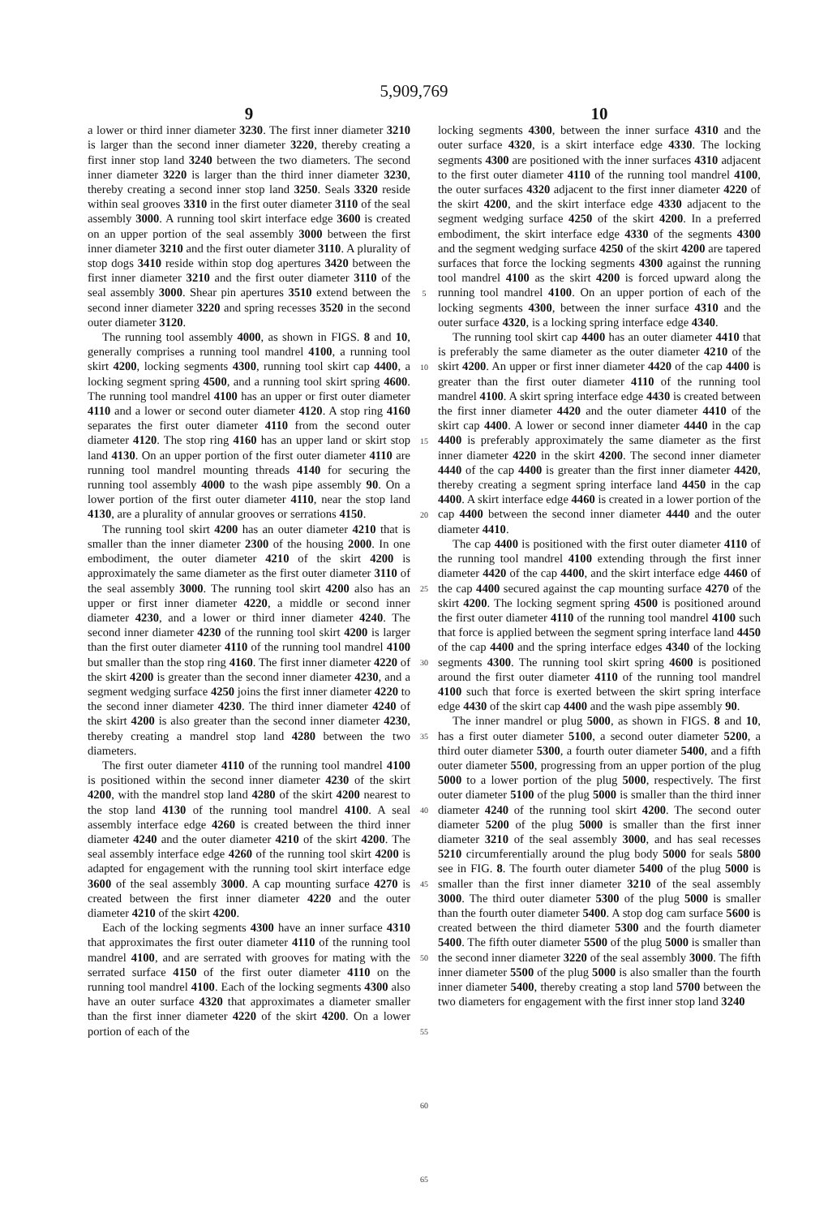5,909,769
9
a lower or third inner diameter 3230. The first inner diameter 3210 is larger than the second inner diameter 3220, thereby creating a first inner stop land 3240 between the two diameters. The second inner diameter 3220 is larger than the third inner diameter 3230, thereby creating a second inner stop land 3250. Seals 3320 reside within seal grooves 3310 in the first outer diameter 3110 of the seal assembly 3000. A running tool skirt interface edge 3600 is created on an upper portion of the seal assembly 3000 between the first inner diameter 3210 and the first outer diameter 3110. A plurality of stop dogs 3410 reside within stop dog apertures 3420 between the first inner diameter 3210 and the first outer diameter 3110 of the seal assembly 3000. Shear pin apertures 3510 extend between the second inner diameter 3220 and spring recesses 3520 in the second outer diameter 3120.
The running tool assembly 4000, as shown in FIGS. 8 and 10, generally comprises a running tool mandrel 4100, a running tool skirt 4200, locking segments 4300, running tool skirt cap 4400, a locking segment spring 4500, and a running tool skirt spring 4600. The running tool mandrel 4100 has an upper or first outer diameter 4110 and a lower or second outer diameter 4120. A stop ring 4160 separates the first outer diameter 4110 from the second outer diameter 4120. The stop ring 4160 has an upper land or skirt stop land 4130. On an upper portion of the first outer diameter 4110 are running tool mandrel mounting threads 4140 for securing the running tool assembly 4000 to the wash pipe assembly 90. On a lower portion of the first outer diameter 4110, near the stop land 4130, are a plurality of annular grooves or serrations 4150.
The running tool skirt 4200 has an outer diameter 4210 that is smaller than the inner diameter 2300 of the housing 2000. In one embodiment, the outer diameter 4210 of the skirt 4200 is approximately the same diameter as the first outer diameter 3110 of the seal assembly 3000. The running tool skirt 4200 also has an upper or first inner diameter 4220, a middle or second inner diameter 4230, and a lower or third inner diameter 4240. The second inner diameter 4230 of the running tool skirt 4200 is larger than the first outer diameter 4110 of the running tool mandrel 4100 but smaller than the stop ring 4160. The first inner diameter 4220 of the skirt 4200 is greater than the second inner diameter 4230, and a segment wedging surface 4250 joins the first inner diameter 4220 to the second inner diameter 4230. The third inner diameter 4240 of the skirt 4200 is also greater than the second inner diameter 4230, thereby creating a mandrel stop land 4280 between the two diameters.
The first outer diameter 4110 of the running tool mandrel 4100 is positioned within the second inner diameter 4230 of the skirt 4200, with the mandrel stop land 4280 of the skirt 4200 nearest to the stop land 4130 of the running tool mandrel 4100. A seal assembly interface edge 4260 is created between the third inner diameter 4240 and the outer diameter 4210 of the skirt 4200. The seal assembly interface edge 4260 of the running tool skirt 4200 is adapted for engagement with the running tool skirt interface edge 3600 of the seal assembly 3000. A cap mounting surface 4270 is created between the first inner diameter 4220 and the outer diameter 4210 of the skirt 4200.
Each of the locking segments 4300 have an inner surface 4310 that approximates the first outer diameter 4110 of the running tool mandrel 4100, and are serrated with grooves for mating with the serrated surface 4150 of the first outer diameter 4110 on the running tool mandrel 4100. Each of the locking segments 4300 also have an outer surface 4320 that approximates a diameter smaller than the first inner diameter 4220 of the skirt 4200. On a lower portion of each of the
5
10
15
20
25
30
35
40
45
50
55
60
65
10
locking segments 4300, between the inner surface 4310 and the outer surface 4320, is a skirt interface edge 4330. The locking segments 4300 are positioned with the inner surfaces 4310 adjacent to the first outer diameter 4110 of the running tool mandrel 4100, the outer surfaces 4320 adjacent to the first inner diameter 4220 of the skirt 4200, and the skirt interface edge 4330 adjacent to the segment wedging surface 4250 of the skirt 4200. In a preferred embodiment, the skirt interface edge 4330 of the segments 4300 and the segment wedging surface 4250 of the skirt 4200 are tapered surfaces that force the locking segments 4300 against the running tool mandrel 4100 as the skirt 4200 is forced upward along the running tool mandrel 4100. On an upper portion of each of the locking segments 4300, between the inner surface 4310 and the outer surface 4320, is a locking spring interface edge 4340.
The running tool skirt cap 4400 has an outer diameter 4410 that is preferably the same diameter as the outer diameter 4210 of the skirt 4200. An upper or first inner diameter 4420 of the cap 4400 is greater than the first outer diameter 4110 of the running tool mandrel 4100. A skirt spring interface edge 4430 is created between the first inner diameter 4420 and the outer diameter 4410 of the skirt cap 4400. A lower or second inner diameter 4440 in the cap 4400 is preferably approximately the same diameter as the first inner diameter 4220 in the skirt 4200. The second inner diameter 4440 of the cap 4400 is greater than the first inner diameter 4420, thereby creating a segment spring interface land 4450 in the cap 4400. A skirt interface edge 4460 is created in a lower portion of the cap 4400 between the second inner diameter 4440 and the outer diameter 4410.
The cap 4400 is positioned with the first outer diameter 4110 of the running tool mandrel 4100 extending through the first inner diameter 4420 of the cap 4400, and the skirt interface edge 4460 of the cap 4400 secured against the cap mounting surface 4270 of the skirt 4200. The locking segment spring 4500 is positioned around the first outer diameter 4110 of the running tool mandrel 4100 such that force is applied between the segment spring interface land 4450 of the cap 4400 and the spring interface edges 4340 of the locking segments 4300. The running tool skirt spring 4600 is positioned around the first outer diameter 4110 of the running tool mandrel 4100 such that force is exerted between the skirt spring interface edge 4430 of the skirt cap 4400 and the wash pipe assembly 90.
The inner mandrel or plug 5000, as shown in FIGS. 8 and 10, has a first outer diameter 5100, a second outer diameter 5200, a third outer diameter 5300, a fourth outer diameter 5400, and a fifth outer diameter 5500, progressing from an upper portion of the plug 5000 to a lower portion of the plug 5000, respectively. The first outer diameter 5100 of the plug 5000 is smaller than the third inner diameter 4240 of the running tool skirt 4200. The second outer diameter 5200 of the plug 5000 is smaller than the first inner diameter 3210 of the seal assembly 3000, and has seal recesses 5210 circumferentially around the plug body 5000 for seals 5800 see in FIG. 8. The fourth outer diameter 5400 of the plug 5000 is smaller than the first inner diameter 3210 of the seal assembly 3000. The third outer diameter 5300 of the plug 5000 is smaller than the fourth outer diameter 5400. A stop dog cam surface 5600 is created between the third diameter 5300 and the fourth diameter 5400. The fifth outer diameter 5500 of the plug 5000 is smaller than the second inner diameter 3220 of the seal assembly 3000. The fifth inner diameter 5500 of the plug 5000 is also smaller than the fourth inner diameter 5400, thereby creating a stop land 5700 between the two diameters for engagement with the first inner stop land 3240